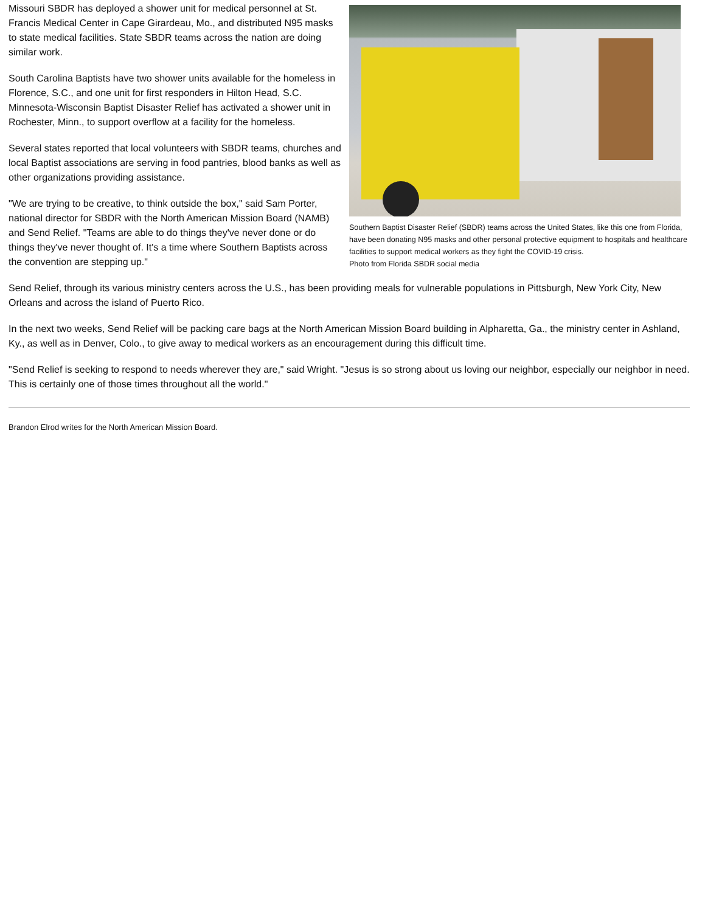Southern Baptist Disaster Relief (SBDR) teams across the United States, like this one from Florida, have been donating N95 masks and other personal protective equipment to hospitals and healthcare facilities to support medical workers as they fight the COVID-19 crisis.
Photo from Florida SBDR social media
Missouri SBDR has deployed a shower unit for medical personnel at St. Francis Medical Center in Cape Girardeau, Mo., and distributed N95 masks to state medical facilities. State SBDR teams across the nation are doing similar work.
South Carolina Baptists have two shower units available for the homeless in Florence, S.C., and one unit for first responders in Hilton Head, S.C. Minnesota-Wisconsin Baptist Disaster Relief has activated a shower unit in Rochester, Minn., to support overflow at a facility for the homeless.
Several states reported that local volunteers with SBDR teams, churches and local Baptist associations are serving in food pantries, blood banks as well as other organizations providing assistance.
"We are trying to be creative, to think outside the box," said Sam Porter, national director for SBDR with the North American Mission Board (NAMB) and Send Relief. "Teams are able to do things they've never done or do things they've never thought of. It's a time where Southern Baptists across the convention are stepping up."
Send Relief, through its various ministry centers across the U.S., has been providing meals for vulnerable populations in Pittsburgh, New York City, New Orleans and across the island of Puerto Rico.
In the next two weeks, Send Relief will be packing care bags at the North American Mission Board building in Alpharetta, Ga., the ministry center in Ashland, Ky., as well as in Denver, Colo., to give away to medical workers as an encouragement during this difficult time.
"Send Relief is seeking to respond to needs wherever they are," said Wright. "Jesus is so strong about us loving our neighbor, especially our neighbor in need. This is certainly one of those times throughout all the world."
Brandon Elrod writes for the North American Mission Board.